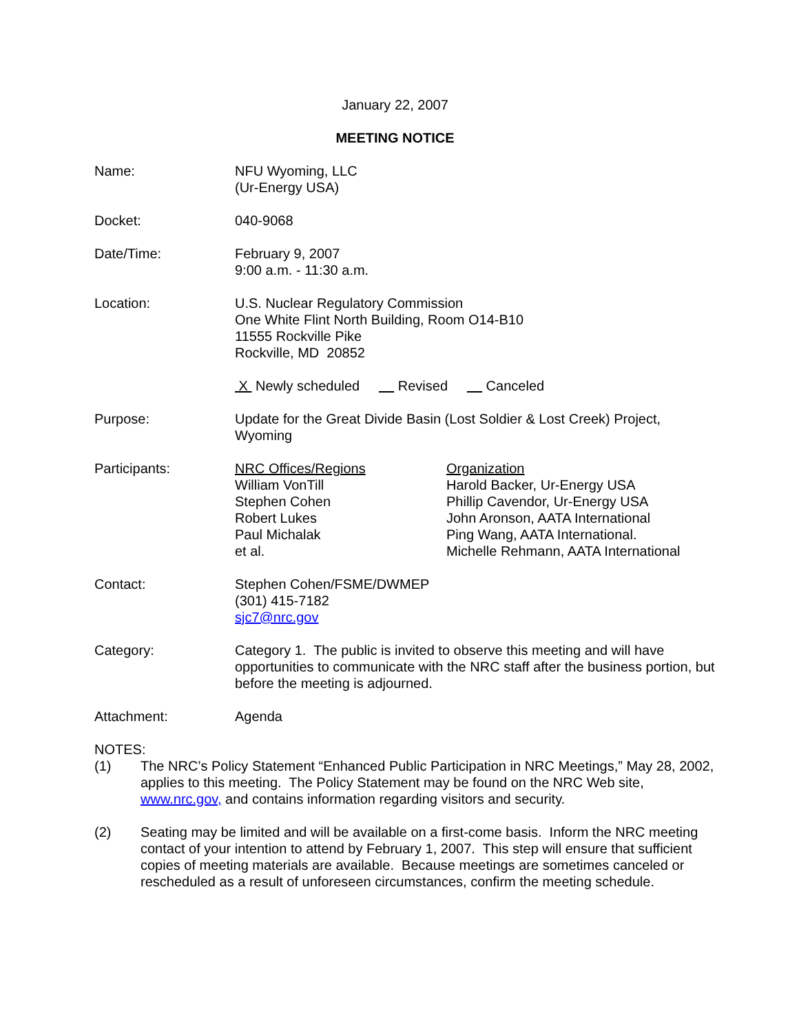January 22, 2007
MEETING NOTICE
Name: NFU Wyoming, LLC
(Ur-Energy USA)
Docket: 040-9068
Date/Time: February 9, 2007
9:00 a.m. - 11:30 a.m.
Location: U.S. Nuclear Regulatory Commission
One White Flint North Building, Room O14-B10
11555 Rockville Pike
Rockville, MD 20852
X Newly scheduled Revised Canceled
Purpose: Update for the Great Divide Basin (Lost Soldier & Lost Creek) Project, Wyoming
Participants: NRC Offices/Regions
William VonTill
Stephen Cohen
Robert Lukes
Paul Michalak
et al.
Organization
Harold Backer, Ur-Energy USA
Phillip Cavendor, Ur-Energy USA
John Aronson, AATA International
Ping Wang, AATA International.
Michelle Rehmann, AATA International
Contact: Stephen Cohen/FSME/DWMEP
(301) 415-7182
sjc7@nrc.gov
Category: Category 1. The public is invited to observe this meeting and will have opportunities to communicate with the NRC staff after the business portion, but before the meeting is adjourned.
Attachment: Agenda
NOTES:
(1) The NRC’s Policy Statement “Enhanced Public Participation in NRC Meetings,” May 28, 2002, applies to this meeting. The Policy Statement may be found on the NRC Web site, www.nrc.gov, and contains information regarding visitors and security.
(2) Seating may be limited and will be available on a first-come basis. Inform the NRC meeting contact of your intention to attend by February 1, 2007. This step will ensure that sufficient copies of meeting materials are available. Because meetings are sometimes canceled or rescheduled as a result of unforeseen circumstances, confirm the meeting schedule.